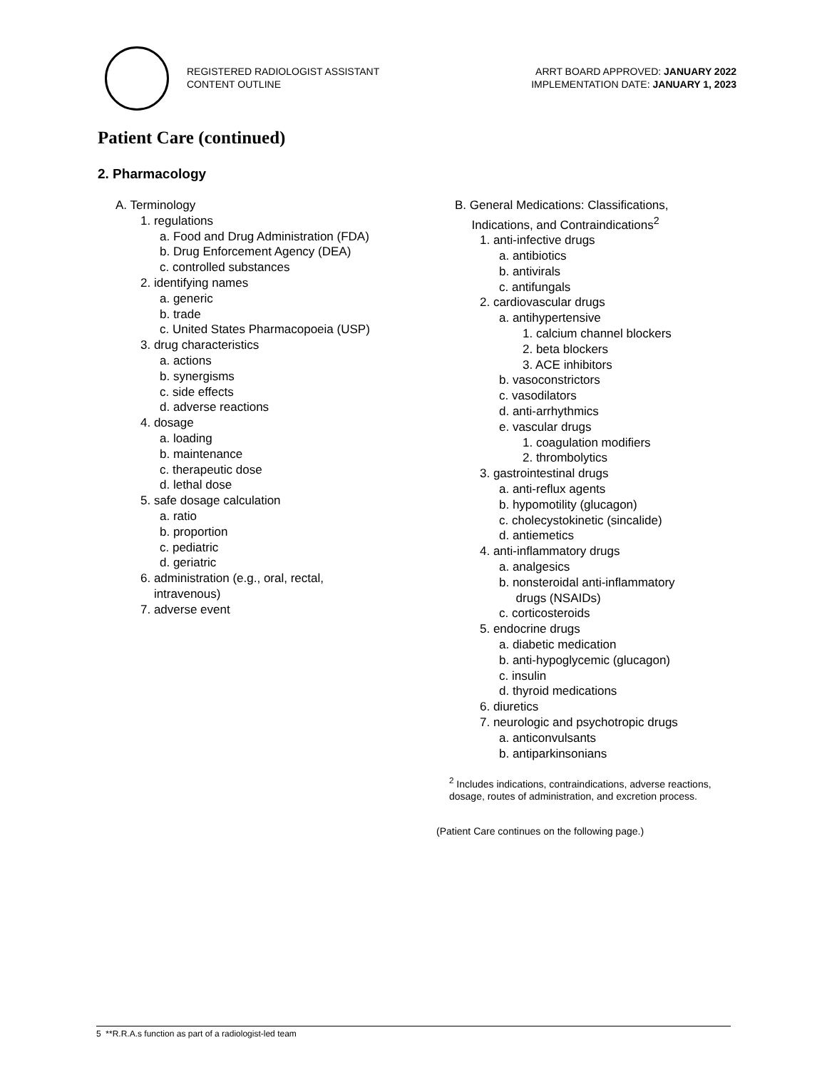REGISTERED RADIOLOGIST ASSISTANT
CONTENT OUTLINE
ARRT BOARD APPROVED: JANUARY 2022
IMPLEMENTATION DATE: JANUARY 1, 2023
Patient Care (continued)
2. Pharmacology
A. Terminology
1. regulations
a. Food and Drug Administration (FDA)
b. Drug Enforcement Agency (DEA)
c. controlled substances
2. identifying names
a. generic
b. trade
c. United States Pharmacopoeia (USP)
3. drug characteristics
a. actions
b. synergisms
c. side effects
d. adverse reactions
4. dosage
a. loading
b. maintenance
c. therapeutic dose
d. lethal dose
5. safe dosage calculation
a. ratio
b. proportion
c. pediatric
d. geriatric
6. administration (e.g., oral, rectal,
intravenous)
7. adverse event
B. General Medications: Classifications,
Indications, and Contraindications<sup>2</sup>
1. anti-infective drugs
a. antibiotics
b. antivirals
c. antifungals
2. cardiovascular drugs
a. antihypertensive
1. calcium channel blockers
2. beta blockers
3. ACE inhibitors
b. vasoconstrictors
c. vasodilators
d. anti-arrhythmics
e. vascular drugs
1. coagulation modifiers
2. thrombolytics
3. gastrointestinal drugs
a. anti-reflux agents
b. hypomotility (glucagon)
c. cholecystokinetic (sincalide)
d. antiemetics
4. anti-inflammatory drugs
a. analgesics
b. nonsteroidal anti-inflammatory
drugs (NSAIDs)
c. corticosteroids
5. endocrine drugs
a. diabetic medication
b. anti-hypoglycemic (glucagon)
c. insulin
d. thyroid medications
6. diuretics
7. neurologic and psychotropic drugs
a. anticonvulsants
b. antiparkinsonians
<sup>2</sup> Includes indications, contraindications, adverse reactions,
dosage, routes of administration, and excretion process.
(Patient Care continues on the following page.)
5 **R.R.A.s function as part of a radiologist-led team